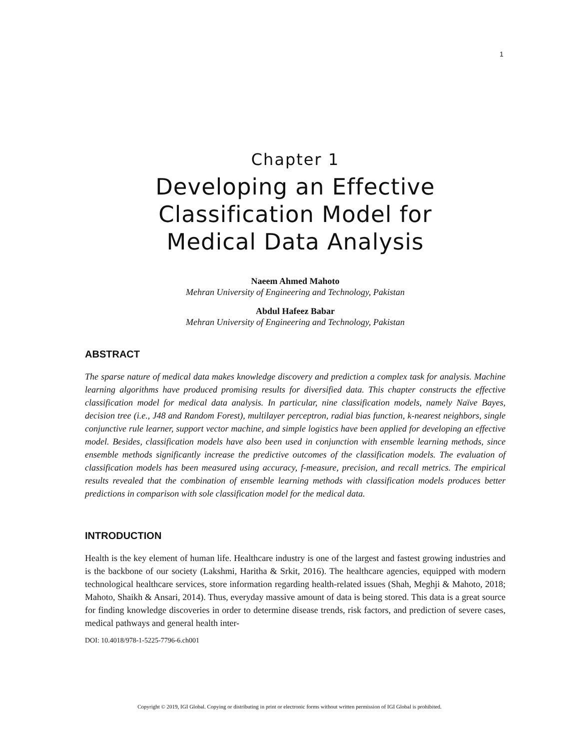1
Chapter 1
Developing an Effective
Classification Model for
Medical Data Analysis
Naeem Ahmed Mahoto
Mehran University of Engineering and Technology, Pakistan
Abdul Hafeez Babar
Mehran University of Engineering and Technology, Pakistan
ABSTRACT
The sparse nature of medical data makes knowledge discovery and prediction a complex task for analysis. Machine learning algorithms have produced promising results for diversified data. This chapter constructs the effective classification model for medical data analysis. In particular, nine classification models, namely Naïve Bayes, decision tree (i.e., J48 and Random Forest), multilayer perceptron, radial bias function, k-nearest neighbors, single conjunctive rule learner, support vector machine, and simple logistics have been applied for developing an effective model. Besides, classification models have also been used in conjunction with ensemble learning methods, since ensemble methods significantly increase the predictive outcomes of the classification models. The evaluation of classification models has been measured using accuracy, f-measure, precision, and recall metrics. The empirical results revealed that the combination of ensemble learning methods with classification models produces better predictions in comparison with sole classification model for the medical data.
INTRODUCTION
Health is the key element of human life. Healthcare industry is one of the largest and fastest growing industries and is the backbone of our society (Lakshmi, Haritha & Srkit, 2016). The healthcare agencies, equipped with modern technological healthcare services, store information regarding health-related issues (Shah, Meghji & Mahoto, 2018; Mahoto, Shaikh & Ansari, 2014). Thus, everyday massive amount of data is being stored. This data is a great source for finding knowledge discoveries in order to determine disease trends, risk factors, and prediction of severe cases, medical pathways and general health inter-
DOI: 10.4018/978-1-5225-7796-6.ch001
Copyright © 2019, IGI Global. Copying or distributing in print or electronic forms without written permission of IGI Global is prohibited.